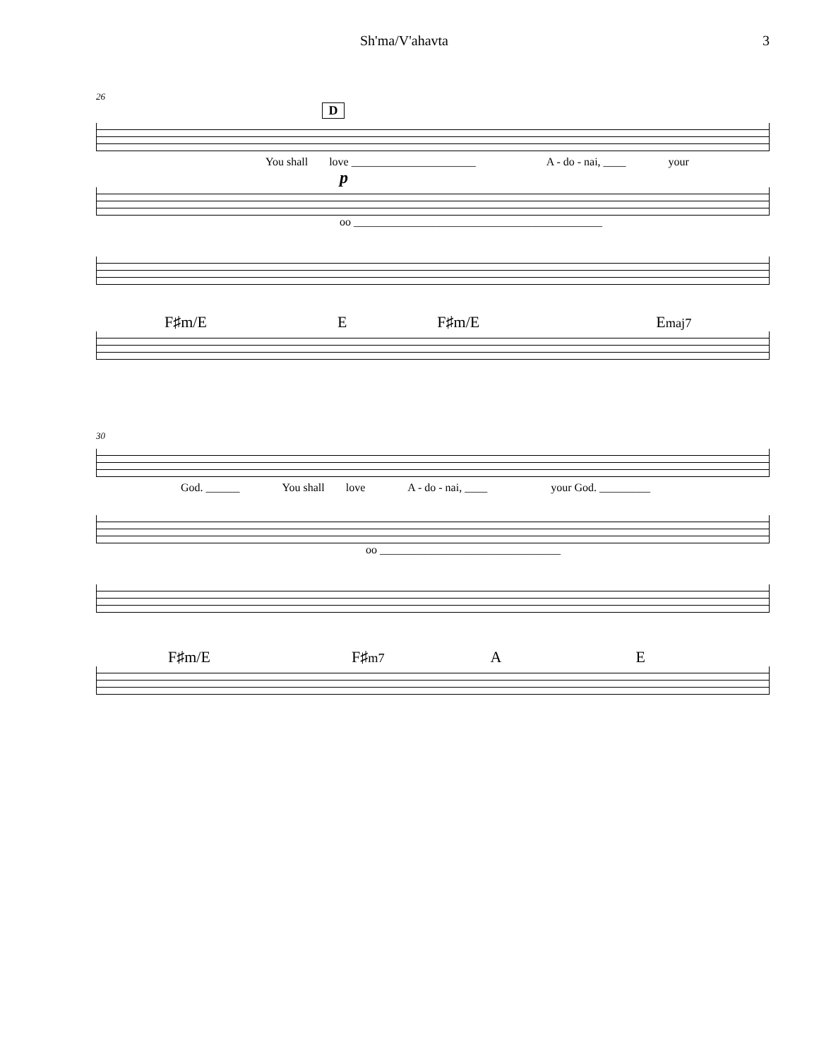Sh'ma/V'ahavta 3
26
D
You shall love ______________________ A - do - nai, ____ your
p
oo ____________________________________________
F♯m/E E F♯m/E Emaj7
30
God. ______ You shall love A - do - nai, ____ your God. _________
oo ________________________________
F♯m/E F♯m7 A E